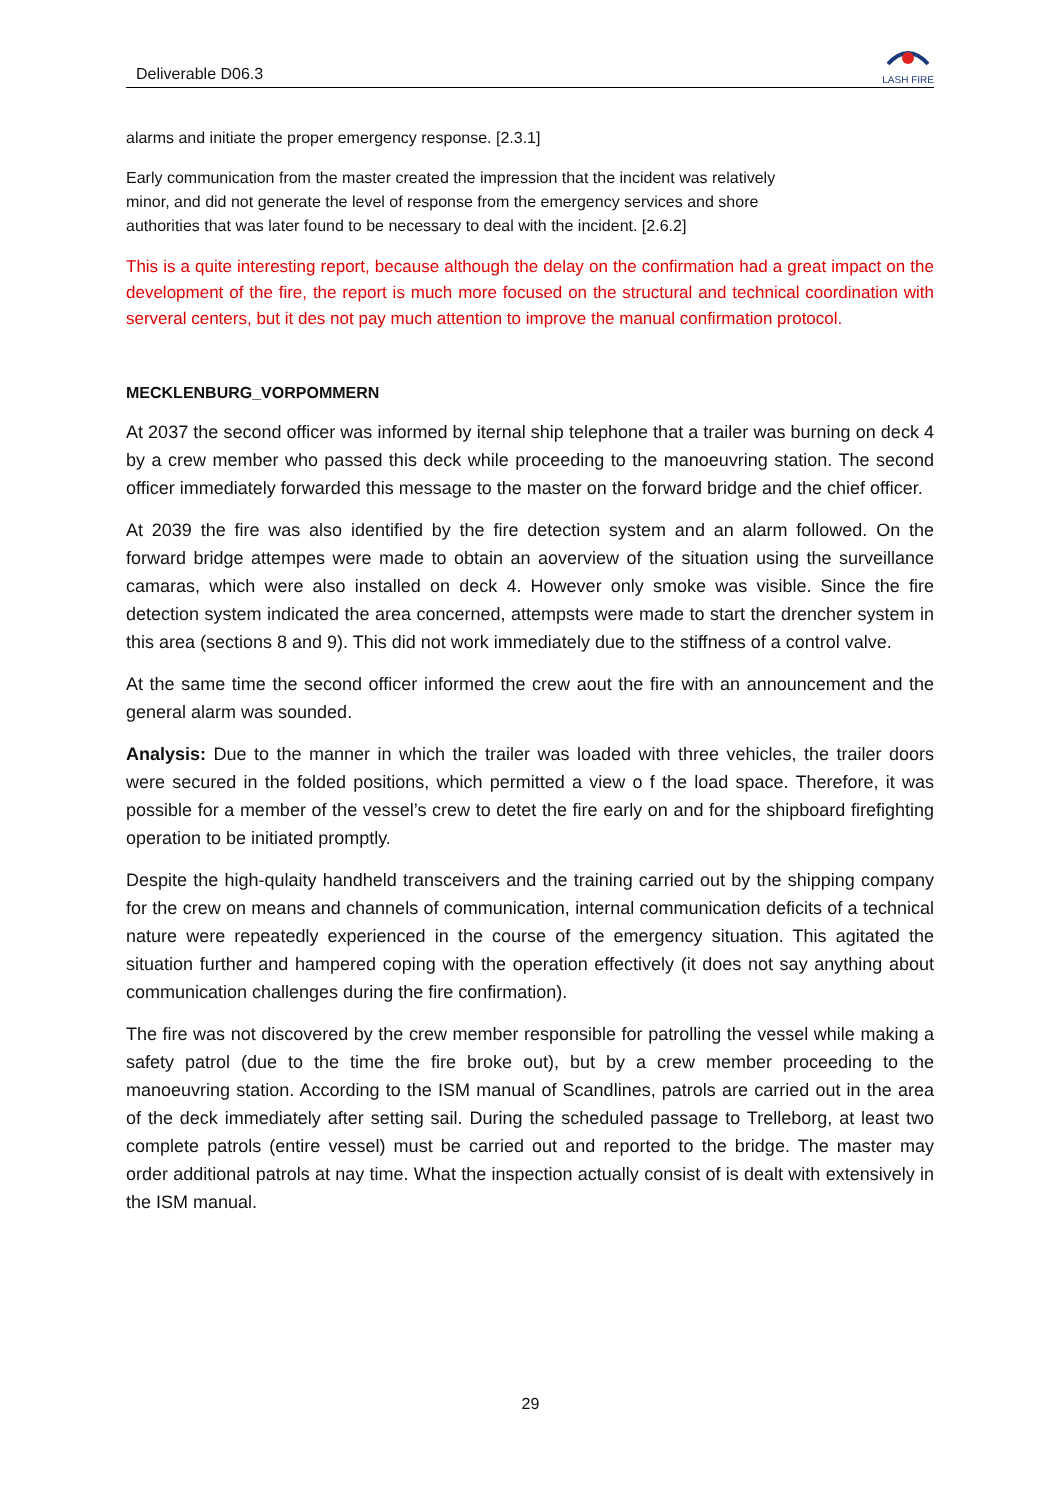Deliverable D06.3
LASH FIRE
alarms and initiate the proper emergency response. [2.3.1]
Early communication from the master created the impression that the incident was relatively minor, and did not generate the level of response from the emergency services and shore authorities that was later found to be necessary to deal with the incident. [2.6.2]
This is a quite interesting report, because although the delay on the confirmation had a great impact on the development of the fire, the report is much more focused on the structural and technical coordination with serveral centers, but it des not pay much attention to improve the manual confirmation protocol.
MECKLENBURG_VORPOMMERN
At 2037 the second officer was informed by iternal ship telephone that a trailer was burning on deck 4 by a crew member who passed this deck while proceeding to the manoeuvring station. The second officer immediately forwarded this message to the master on the forward bridge and the chief officer.
At 2039 the fire was also identified by the fire detection system and an alarm followed. On the forward bridge attempes were made to obtain an aoverview of the situation using the surveillance camaras, which were also installed on deck 4. However only smoke was visible. Since the fire detection system indicated the area concerned, attempsts were made to start the drencher system in this area (sections 8 and 9). This did not work immediately due to the stiffness of a control valve.
At the same time the second officer informed the crew aout the fire with an announcement and the general alarm was sounded.
Analysis: Due to the manner in which the trailer was loaded with three vehicles, the trailer doors were secured in the folded positions, which permitted a view o f the load space. Therefore, it was possible for a member of the vessel’s crew to detet the fire early on and for the shipboard firefighting operation to be initiated promptly.
Despite the high-qulaity handheld transceivers and the training carried out by the shipping company for the crew on means and channels of communication, internal communication deficits of a technical nature were repeatedly experienced in the course of the emergency situation. This agitated the situation further and hampered coping with the operation effectively (it does not say anything about communication challenges during the fire confirmation).
The fire was not discovered by the crew member responsible for patrolling the vessel while making a safety patrol (due to the time the fire broke out), but by a crew member proceeding to the manoeuvring station. According to the ISM manual of Scandlines, patrols are carried out in the area of the deck immediately after setting sail. During the scheduled passage to Trelleborg, at least two complete patrols (entire vessel) must be carried out and reported to the bridge. The master may order additional patrols at nay time. What the inspection actually consist of is dealt with extensively in the ISM manual.
29